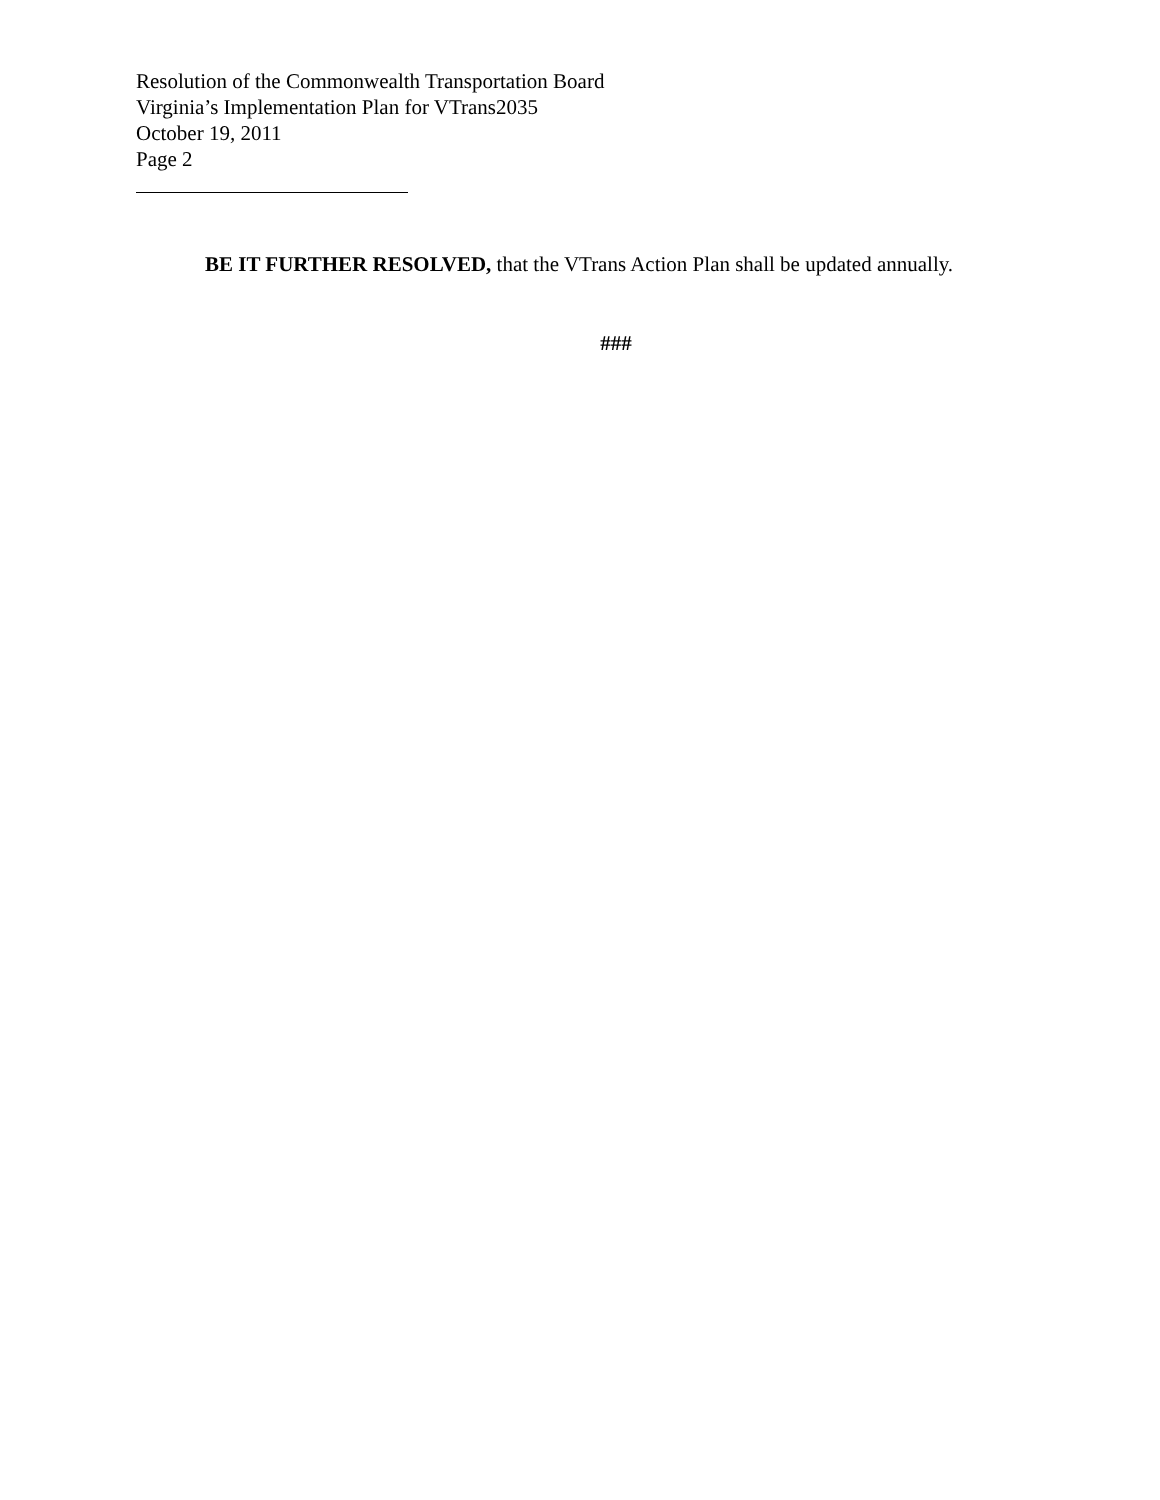Resolution of the Commonwealth Transportation Board
Virginia’s Implementation Plan for VTrans2035
October 19, 2011
Page 2
BE IT FURTHER RESOLVED, that the VTrans Action Plan shall be updated annually.
###